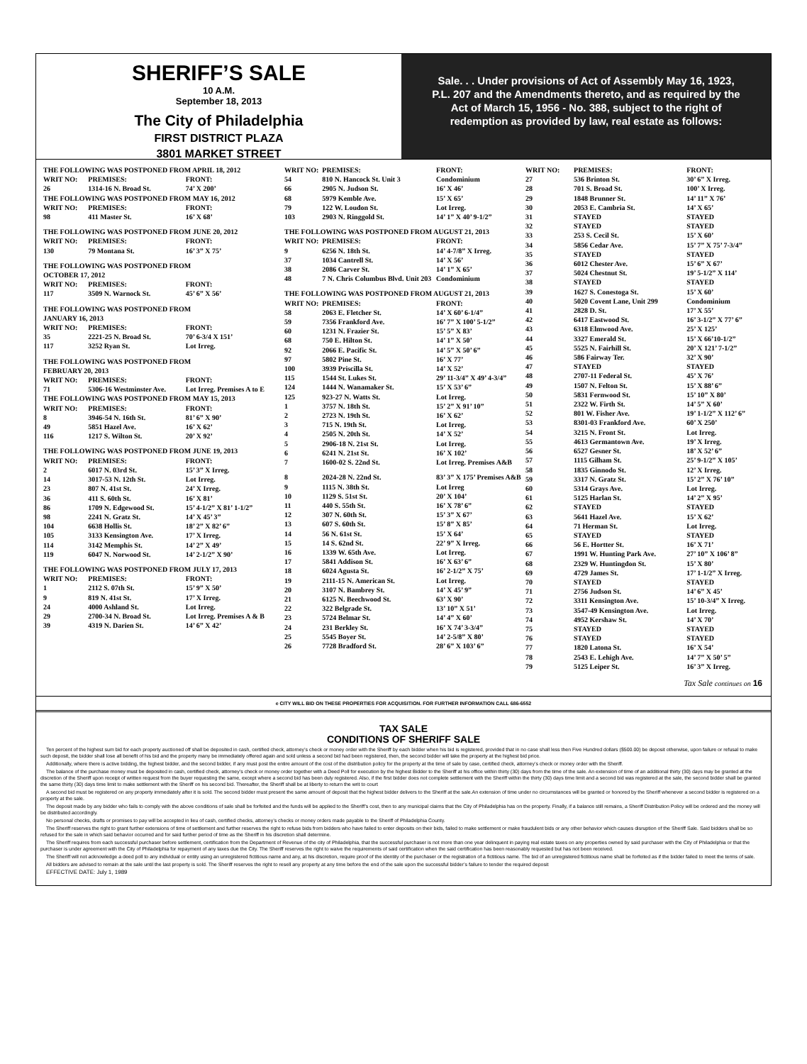SHERIFF’S SALE
10 A.M.
September 18, 2013
The City of Philadelphia
FIRST DISTRICT PLAZA
3801 MARKET STREET
Sale. . . Under provisions of Act of Assembly May 16, 1923, P.L. 207 and the Amendments thereto, and as required by the Act of March 15, 1956 - No. 388, subject to the right of redemption as provided by law, real estate as follows:
| THE FOLLOWING WAS POSTPONED FROM APRIL 18, 2012 | | |
| WRIT NO: | PREMISES: | FRONT: |
| 26 | 1314-16 N. Broad St. | 74’ X 200’ |
| THE FOLLOWING WAS POSTPONED FROM MAY 16, 2012 | | |
| WRIT NO: | PREMISES: | FRONT: |
| 98 | 411 Master St. | 16’ X 68’ |
| THE FOLLOWING WAS POSTPONED FROM JUNE 20, 2012 | | |
| WRIT NO: | PREMISES: | FRONT: |
| 130 | 79 Montana St. | 16’ 3” X 75’ |
| THE FOLLOWING WAS POSTPONED FROM OCTOBER 17, 2012 | | |
| WRIT NO: | PREMISES: | FRONT: |
| 117 | 3509 N. Warnock St. | 45’ 6” X 56’ |
| THE FOLLOWING WAS POSTPONED FROM JANUARY 16, 2013 | | |
| WRIT NO: | PREMISES: | FRONT: |
| 35 | 2221-25 N. Broad St. | 70’ 6-3/4 X 151’ |
| 117 | 3252 Ryan St. | Lot Irreg. |
| THE FOLLOWING WAS POSTPONED FROM FEBRUARY 20, 2013 | | |
| WRIT NO: | PREMISES: | FRONT: |
| 71 | 5306-16 Westminster Ave. | Lot Irreg. Premises A to E |
| THE FOLLOWING WAS POSTPONED FROM MAY 15, 2013 | | |
| WRIT NO: | PREMISES: | FRONT: |
| 8 | 3946-54 N. 16th St. | 81’ 6” X 90’ |
| 49 | 5851 Hazel Ave. | 16’ X 62’ |
| 116 | 1217 S. Wilton St. | 20’ X 92’ |
| THE FOLLOWING WAS POSTPONED FROM JUNE 19, 2013 | | |
| WRIT NO: | PREMISES: | FRONT: |
| 2 | 6017 N. 03rd St. | 15’ 3” X Irreg. |
| 14 | 3017-53 N. 12th St. | Lot Irreg. |
| 23 | 807 N. 41st St. | 24’ X Irreg. |
| 36 | 411 S. 60th St. | 16’ X 81’ |
| 86 | 1709 N. Edgewood St. | 15’ 4-1/2” X 81’ 1-1/2” |
| 98 | 2241 N. Gratz St. | 14’ X 45’ 3” |
| 104 | 6638 Hollis St. | 18’ 2” X 82’ 6” |
| 105 | 3133 Kensington Ave. | 17’ X Irreg. |
| 114 | 3142 Memphis St. | 14’ 2” X 49’ |
| 119 | 6047 N. Norwood St. | 14’ 2-1/2” X 90’ |
| THE FOLLOWING WAS POSTPONED FROM JULY 17, 2013 | | |
| WRIT NO: | PREMISES: | FRONT: |
| 1 | 2112 S. 07th St. | 15’ 9” X 50’ |
| 9 | 819 N. 41st St. | 17’ X Irreg. |
| 24 | 4000 Ashland St. | Lot Irreg. |
| 29 | 2700-34 N. Broad St. | Lot Irreg. Premises A & B |
| 39 | 4319 N. Darien St. | 14’ 6” X 42’ |
| WRIT NO: | PREMISES: | FRONT: |
| 54 | 810 N. Hancock St. Unit 3 | Condominium |
| 66 | 2905 N. Judson St. | 16’ X 46’ |
| 68 | 5979 Kemble Ave. | 15’ X 65’ |
| 79 | 122 W. Loudon St. | Lot Irreg. |
| 103 | 2903 N. Ringgold St. | 14’ 1” X 40’ 9-1/2” |
| THE FOLLOWING WAS POSTPONED FROM AUGUST 21, 2013 | | |
| WRIT NO: | PREMISES: | FRONT: |
| 9 | 6256 N. 18th St. | 14’ 4-7/8” X Irreg. |
| 37 | 1034 Cantrell St. | 14’ X 56’ |
| 38 | 2086 Carver St. | 14’ 1” X 65’ |
| 48 | 7 N. Chris Columbus Blvd. Unit 203 | Condominium |
| THE FOLLOWING WAS POSTPONED FROM AUGUST 21, 2013 | | |
| WRIT NO: | PREMISES: | FRONT: |
| 58 | 2063 E. Fletcher St. | 14’ X 60’ 6-1/4” |
| 59 | 7356 Frankford Ave. | 16’ 7” X 100’ 5-1/2” |
| 60 | 1231 N. Frazier St. | 15’ 5” X 83’ |
| 68 | 750 E. Hilton St. | 14’ 1” X 50’ |
| 92 | 2066 E. Pacific St. | 14’ 5” X 50’ 6” |
| 97 | 5802 Pine St. | 16’ X 77’ |
| 100 | 3939 Priscilla St. | 14’ X 52’ |
| 115 | 1544 St. Lukes St. | 29’ 11-3/4” X 49’ 4-3/4” |
| 124 | 1444 N. Wanamaker St. | 15’ X 53’ 6” |
| 125 | 923-27 N. Watts St. | Lot Irreg. |
| 1 | 3757 N. 18th St. | 15’ 2” X 91’ 10” |
| 2 | 2723 N. 19th St. | 16’ X 62’ |
| 3 | 715 N. 19th St. | Lot Irreg. |
| 4 | 2505 N. 20th St. | 14’ X 52’ |
| 5 | 2906-18 N. 21st St. | Lot Irreg. |
| 6 | 6241 N. 21st St. | 16’ X 102’ |
| 7 | 1600-02 S. 22nd St. | Lot Irreg. Premises A&B |
| 8 | 2024-28 N. 22nd St. | 83’ 3” X 175’ Premises A&B |
| 9 | 1115 N. 38th St. | Lot Irreg |
| 10 | 1129 S. 51st St. | 20’ X 104’ |
| 11 | 440 S. 55th St. | 16’ X 78’ 6” |
| 12 | 307 N. 60th St. | 15’ 3” X 67’ |
| 13 | 607 S. 60th St. | 15’ 8” X 85’ |
| 14 | 56 N. 61st St. | 15’ X 64’ |
| 15 | 14 S. 62nd St. | 22’ 9” X Irreg. |
| 16 | 1339 W. 65th Ave. | Lot Irreg. |
| 17 | 5841 Addison St. | 16’ X 63’ 6” |
| 18 | 6024 Agusta St. | 16’ 2-1/2” X 75’ |
| 19 | 2111-15 N. American St. | Lot Irreg. |
| 20 | 3107 N. Bambrey St. | 14’ X 45’ 9” |
| 21 | 6125 N. Beechwood St. | 63’ X 90’ |
| 22 | 322 Belgrade St. | 13’ 10” X 51’ |
| 23 | 5724 Belmar St. | 14’ 4” X 60’ |
| 24 | 231 Berkley St. | 16’ X 74’ 3-3/4” |
| 25 | 5545 Boyer St. | 14’ 2-5/8” X 80’ |
| 26 | 7728 Bradford St. | 28’ 6” X 103’ 6” |
| WRIT NO: | PREMISES: | FRONT: |
| 27 | 536 Brinton St. | 30’ 6” X Irreg. |
| 28 | 701 S. Broad St. | 100’ X Irreg. |
| 29 | 1848 Brunner St. | 14’ 11” X 76’ |
| 30 | 2053 E. Cambria St. | 14’ X 65’ |
| 31 | STAYED | STAYED |
| 32 | STAYED | STAYED |
| 33 | 253 S. Cecil St. | 15’ X 60’ |
| 34 | 5856 Cedar Ave. | 15’ 7” X 75’ 7-3/4” |
| 35 | STAYED | STAYED |
| 36 | 6012 Chester Ave. | 15’ 6” X 67’ |
| 37 | 5024 Chestnut St. | 19’ 5-1/2” X 114’ |
| 38 | STAYED | STAYED |
| 39 | 1627 S. Conestoga St. | 15’ X 60’ |
| 40 | 5020 Covent Lane, Unit 299 | Condominium |
| 41 | 2828 D. St. | 17’ X 55’ |
| 42 | 6417 Eastwood St. | 16’ 3-1/2” X 77’ 6” |
| 43 | 6318 Elmwood Ave. | 25’ X 125’ |
| 44 | 3327 Emerald St. | 15’ X 66’10-1/2” |
| 45 | 5525 N. Fairhill St. | 20’ X 121’ 7-1/2” |
| 46 | 586 Fairway Ter. | 32’ X 90’ |
| 47 | STAYED | STAYED |
| 48 | 2707-11 Federal St. | 45’ X 76’ |
| 49 | 1507 N. Felton St. | 15’ X 88’ 6” |
| 50 | 5831 Fernwood St. | 15’ 10” X 80’ |
| 51 | 2322 W. Firth St. | 14’ 5” X 60’ |
| 52 | 801 W. Fisher Ave. | 19’ 1-1/2” X 112’ 6” |
| 53 | 8301-03 Frankford Ave. | 60’ X 250’ |
| 54 | 3215 N. Front St. | Lot Irreg. |
| 55 | 4613 Germantown Ave. | 19’ X Irreg. |
| 56 | 6527 Gesner St. | 18’ X 52’ 6” |
| 57 | 1115 Gilham St. | 25’ 9-1/2” X 105’ |
| 58 | 1835 Ginnodo St. | 12’ X Irreg. |
| 59 | 3317 N. Gratz St. | 15’ 2” X 76’ 10” |
| 60 | 5314 Grays Ave. | Lot Irreg. |
| 61 | 5125 Harlan St. | 14’ 2” X 95’ |
| 62 | STAYED | STAYED |
| 63 | 5641 Hazel Ave. | 15’ X 62’ |
| 64 | 71 Herman St. | Lot Irreg. |
| 65 | STAYED | STAYED |
| 66 | 56 E. Hortter St. | 16’ X 71’ |
| 67 | 1991 W. Hunting Park Ave. | 27’ 10” X 106’ 8” |
| 68 | 2329 W. Huntingdon St. | 15’ X 80’ |
| 69 | 4729 James St. | 17’ 1-1/2” X Irreg. |
| 70 | STAYED | STAYED |
| 71 | 2756 Judson St. | 14’ 6” X 45’ |
| 72 | 3311 Kensington Ave. | 15’ 10-3/4” X Irreg. |
| 73 | 3547-49 Kensington Ave. | Lot Irreg. |
| 74 | 4952 Kershaw St. | 14’ X 70’ |
| 75 | STAYED | STAYED |
| 76 | STAYED | STAYED |
| 77 | 1820 Latona St. | 16’ X 54’ |
| 78 | 2543 E. Lehigh Ave. | 14’ 7” X 50’ 5” |
| 79 | 5125 Leiper St. | 16’ 3” X Irreg. |
Tax Sale continues on 16
e CITY WILL BID ON THESE PROPERTIES FOR ACQUISITION. FOR FURTHER INFORMATION CALL 686-6552
TAX SALE
CONDITIONS OF SHERIFF SALE
Ten percent of the highest sum bid for each property auctioned off shall be deposited in cash, certified check, attorney’s check or money order with the Sheriff by each bidder when his bid is registered, provided that in no case shall less then Five Hundred dollars ($500.00) be deposit otherwise, upon failure or refusal to make such deposit, the bidder shall lose all benefit of his bid and the property many be immediately offered again and sold unless a second bid had been registered, then, the second bidder will take the property at the highest bid price.
Additionally, where there is active bidding, the highest bidder, and the second bidder, if any must post the entire amount of the cost of the distribution policy for the property at the time of sale by case, certified check, attorney’s check or money order with the Sheriff.
The balance of the purchase money must be deposited in cash, certified check, attorney’s check or money order together with a Deed Poll for execution by the highest Bidder to the Sheriff at his office within thirty (30) days from the time of the sale. An extension of time of an additional thirty (30) days may be granted at the discretion of the Sheriff upon receipt of written request from the buyer requesting the same, except where a second bid has been duly registered. Also, if the first bidder does not complete settlement with the Sheriff within the thirty (30) days time limit and a second bid was registered at the sale, the second bidder shall be granted the same thirty (30) days time limit to make settlement with the Sheriff on his second bid. Thereafter, the Sheriff shall be at liberty to return the writ to court
A second bid must be registered on any property immediately after it is sold. The second bidder must present the same amount of deposit that the highest bidder delivers to the Sheriff at the sale.An extension of time under no circumstances will be granted or honored by the Sheriff whenever a second bidder is registered on a property at the sale.
The deposit made by any bidder who fails to comply with the above conditions of sale shall be forfeited and the funds will be applied to the Sheriff’s cost, then to any municipal claims that the City of Philadelphia has on the property. Finally, if a balance still remains, a Sheriff Distribution Policy will be ordered and the money will be distributed accordingly.
No personal checks, drafts or promises to pay will be accepted in lieu of cash, certified checks, attorney’s checks or money orders made payable to the Sheriff of Philadelphia County.
The Sheriff reserves the right to grant further extensions of time of settlement and further reserves the right to refuse bids from bidders who have failed to enter deposits on their bids, failed to make settlement or make fraudulent bids or any other behavior which causes disruption of the Sheriff Sale. Said bidders shall be so refused for the sale in which said behavior occurred and for said further period of time as the Sheriff in his discretion shall determine.
The Sheriff requires from each successful purchaser before settlement, certification from the Department of Revenue of the city of Philadelphia, that the successful purchaser is not more than one year delinquent in paying real estate taxes on any properties owned by said purchaser with the City of Philadelphia or that the purchaser is under agreement with the City of Philadelphia for repayment of any taxes due the City. The Sheriff reserves the right to waive the requirements of said certification when the said certification has been reasonably requested but has not been received.
The Sheriff will not acknowledge a deed poll to any individual or entity using an unregistered fictitious name and any, at his discretion, require proof of the identity of the purchaser or the registration of a fictitious name. The bid of an unregistered fictitious name shall be forfeited as if the bidder failed to meet the terms of sale.
All bidders are advised to remain at the sale until the last property is sold. The Sheriff reserves the right to resell any property at any time before the end of the sale upon the successful bidder’s failure to tender the required deposit
EFFECTIVE DATE: July 1, 1989